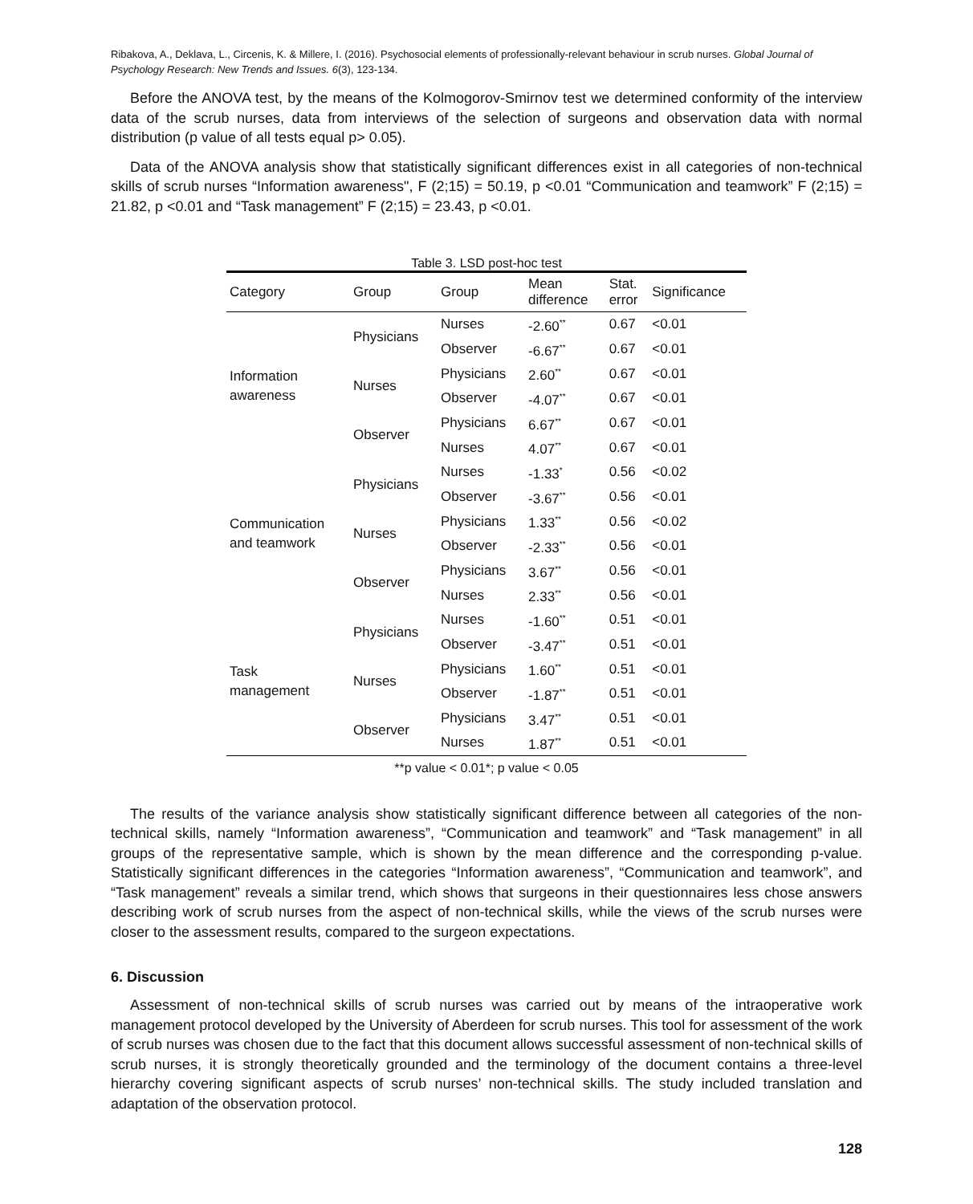Ribakova, A., Deklava, L., Circenis, K. & Millere, I. (2016). Psychosocial elements of professionally-relevant behaviour in scrub nurses. Global Journal of Psychology Research: New Trends and Issues. 6(3), 123-134.
Before the ANOVA test, by the means of the Kolmogorov-Smirnov test we determined conformity of the interview data of the scrub nurses, data from interviews of the selection of surgeons and observation data with normal distribution (p value of all tests equal p> 0.05).
Data of the ANOVA analysis show that statistically significant differences exist in all categories of non-technical skills of scrub nurses “Information awareness", F (2;15) = 50.19, p <0.01 “Communication and teamwork” F (2;15) = 21.82, p <0.01 and “Task management” F (2;15) = 23.43, p <0.01.
Table 3. LSD post-hoc test
| Category | Group | Group | Mean difference | Stat. error | Significance |
| --- | --- | --- | --- | --- | --- |
| Information awareness | Physicians | Nurses | -2.60<sup>**</sup> | 0.67 | <0.01 |
| | | Observer | -6.67<sup>**</sup> | 0.67 | <0.01 |
| | Nurses | Physicians | 2.60<sup>**</sup> | 0.67 | <0.01 |
| | | Observer | -4.07<sup>**</sup> | 0.67 | <0.01 |
| | Observer | Physicians | 6.67<sup>**</sup> | 0.67 | <0.01 |
| | | Nurses | 4.07<sup>**</sup> | 0.67 | <0.01 |
| Communication and teamwork | Physicians | Nurses | -1.33<sup>*</sup> | 0.56 | <0.02 |
| | | Observer | -3.67<sup>**</sup> | 0.56 | <0.01 |
| | Nurses | Physicians | 1.33<sup>**</sup> | 0.56 | <0.02 |
| | | Observer | -2.33<sup>**</sup> | 0.56 | <0.01 |
| | Observer | Physicians | 3.67<sup>**</sup> | 0.56 | <0.01 |
| | | Nurses | 2.33<sup>**</sup> | 0.56 | <0.01 |
| Task management | Physicians | Nurses | -1.60<sup>**</sup> | 0.51 | <0.01 |
| | | Observer | -3.47<sup>**</sup> | 0.51 | <0.01 |
| | Nurses | Physicians | 1.60<sup>**</sup> | 0.51 | <0.01 |
| | | Observer | -1.87<sup>**</sup> | 0.51 | <0.01 |
| | Observer | Physicians | 3.47<sup>**</sup> | 0.51 | <0.01 |
| | | Nurses | 1.87<sup>**</sup> | 0.51 | <0.01 |
**p value < 0.01*; p value < 0.05
The results of the variance analysis show statistically significant difference between all categories of the non-technical skills, namely “Information awareness”, “Communication and teamwork” and “Task management” in all groups of the representative sample, which is shown by the mean difference and the corresponding p-value. Statistically significant differences in the categories “Information awareness”, “Communication and teamwork”, and “Task management” reveals a similar trend, which shows that surgeons in their questionnaires less chose answers describing work of scrub nurses from the aspect of non-technical skills, while the views of the scrub nurses were closer to the assessment results, compared to the surgeon expectations.
6. Discussion
Assessment of non-technical skills of scrub nurses was carried out by means of the intraoperative work management protocol developed by the University of Aberdeen for scrub nurses. This tool for assessment of the work of scrub nurses was chosen due to the fact that this document allows successful assessment of non-technical skills of scrub nurses, it is strongly theoretically grounded and the terminology of the document contains a three-level hierarchy covering significant aspects of scrub nurses’ non-technical skills. The study included translation and adaptation of the observation protocol.
128